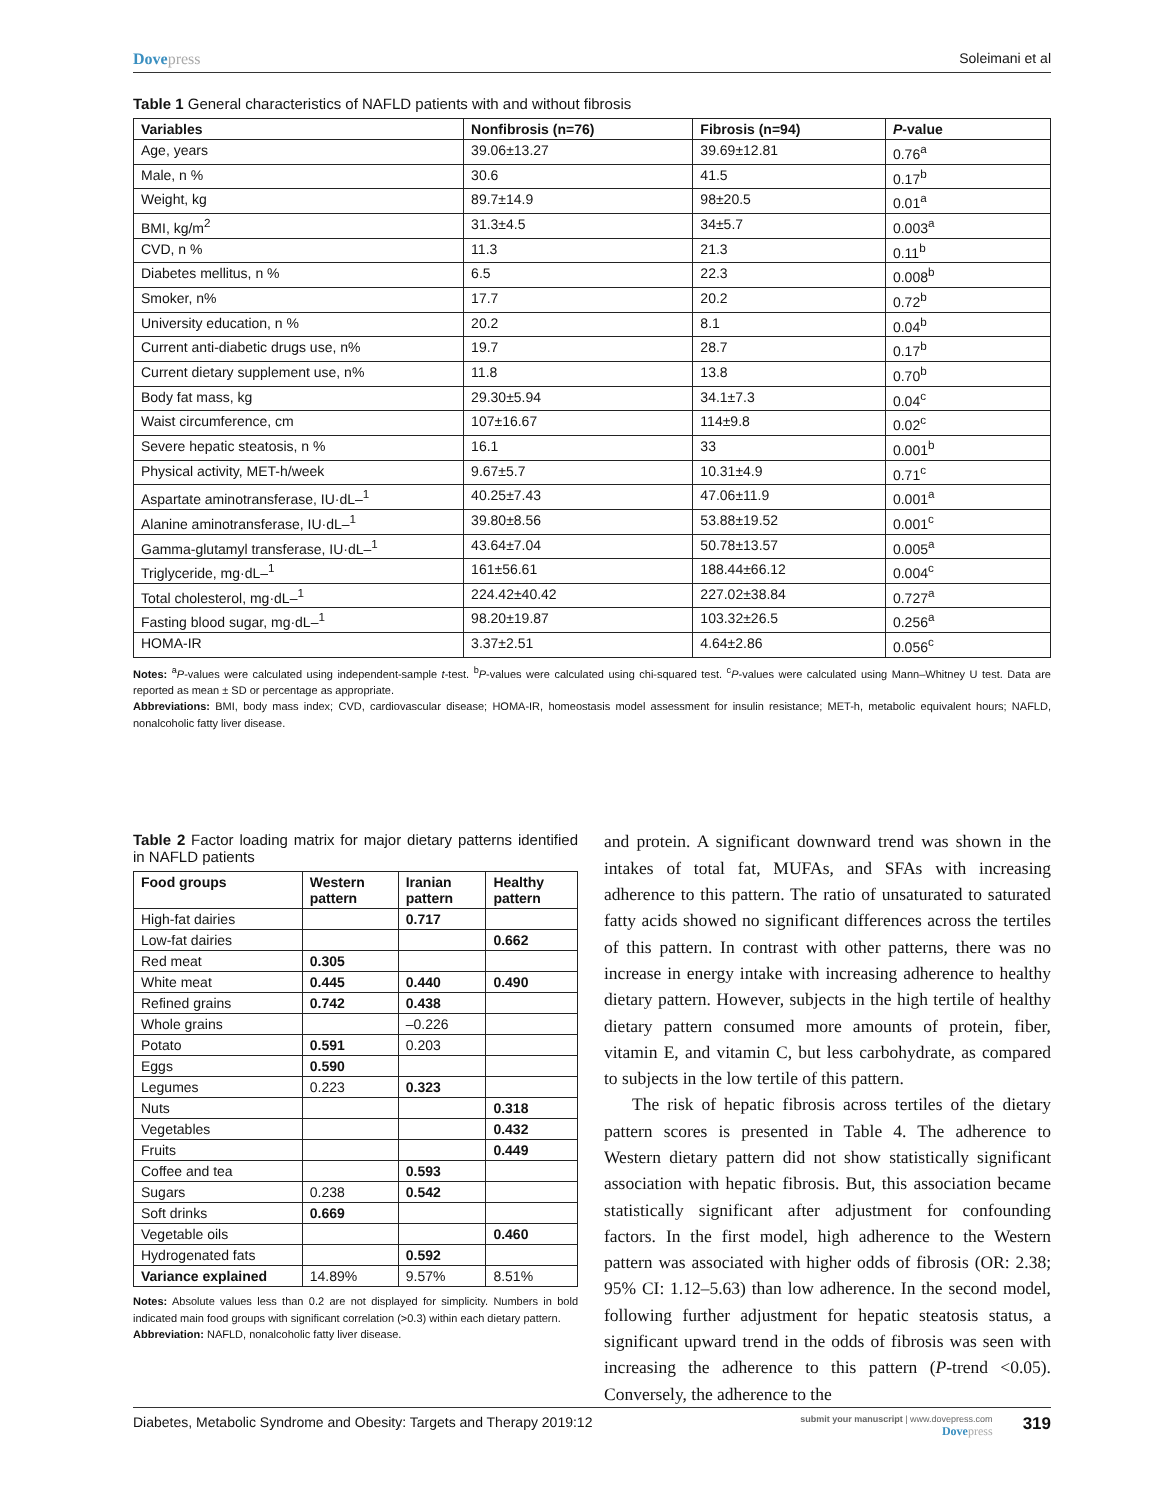Dovepress Soleimani et al
Table 1 General characteristics of NAFLD patients with and without fibrosis
| Variables | Nonfibrosis (n=76) | Fibrosis (n=94) | P -value |
| --- | --- | --- | --- |
| Age, years | 39.06±13.27 | 39.69±12.81 | 0.76<sup>a</sup> |
| Male, n % | 30.6 | 41.5 | 0.17<sup>b</sup> |
| Weight, kg | 89.7±14.9 | 98±20.5 | 0.01<sup>a</sup> |
| BMI, kg/m<sup>2</sup> | 31.3±4.5 | 34±5.7 | 0.003<sup>a</sup> |
| CVD, n % | 11.3 | 21.3 | 0.11<sup>b</sup> |
| Diabetes mellitus, n % | 6.5 | 22.3 | 0.008<sup>b</sup> |
| Smoker, n% | 17.7 | 20.2 | 0.72<sup>b</sup> |
| University education, n % | 20.2 | 8.1 | 0.04<sup>b</sup> |
| Current anti-diabetic drugs use, n% | 19.7 | 28.7 | 0.17<sup>b</sup> |
| Current dietary supplement use, n% | 11.8 | 13.8 | 0.70<sup>b</sup> |
| Body fat mass, kg | 29.30±5.94 | 34.1±7.3 | 0.04<sup>c</sup> |
| Waist circumference, cm | 107±16.67 | 114±9.8 | 0.02<sup>c</sup> |
| Severe hepatic steatosis, n % | 16.1 | 33 | 0.001<sup>b</sup> |
| Physical activity, MET-h/week | 9.67±5.7 | 10.31±4.9 | 0.71<sup>c</sup> |
| Aspartate aminotransferase, IU·dL–<sup>1</sup> | 40.25±7.43 | 47.06±11.9 | 0.001<sup>a</sup> |
| Alanine aminotransferase, IU·dL–<sup>1</sup> | 39.80±8.56 | 53.88±19.52 | 0.001<sup>c</sup> |
| Gamma-glutamyl transferase, IU·dL–<sup>1</sup> | 43.64±7.04 | 50.78±13.57 | 0.005<sup>a</sup> |
| Triglyceride, mg·dL–<sup>1</sup> | 161±56.61 | 188.44±66.12 | 0.004<sup>c</sup> |
| Total cholesterol, mg·dL–<sup>1</sup> | 224.42±40.42 | 227.02±38.84 | 0.727<sup>a</sup> |
| Fasting blood sugar, mg·dL–<sup>1</sup> | 98.20±19.87 | 103.32±26.5 | 0.256<sup>a</sup> |
| HOMA-IR | 3.37±2.51 | 4.64±2.86 | 0.056<sup>c</sup> |
Notes: <sup>a</sup>P-values were calculated using independent-sample t-test. <sup>b</sup>P-values were calculated using chi-squared test. <sup>c</sup>P-values were calculated using Mann–Whitney U test. Data are reported as mean ± SD or percentage as appropriate.
Abbreviations: BMI, body mass index; CVD, cardiovascular disease; HOMA-IR, homeostasis model assessment for insulin resistance; MET-h, metabolic equivalent hours; NAFLD, nonalcoholic fatty liver disease.
Table 2 Factor loading matrix for major dietary patterns identified in NAFLD patients
| Food groups | Western pattern | Iranian pattern | Healthy pattern |
| --- | --- | --- | --- |
| High-fat dairies | | 0.717 | |
| Low-fat dairies | | | 0.662 |
| Red meat | 0.305 | | |
| White meat | 0.445 | 0.440 | 0.490 |
| Refined grains | 0.742 | 0.438 | |
| Whole grains | | –0.226 | |
| Potato | 0.591 | 0.203 | |
| Eggs | 0.590 | | |
| Legumes | 0.223 | 0.323 | |
| Nuts | | | 0.318 |
| Vegetables | | | 0.432 |
| Fruits | | | 0.449 |
| Coffee and tea | | 0.593 | |
| Sugars | 0.238 | 0.542 | |
| Soft drinks | 0.669 | | |
| Vegetable oils | | | 0.460 |
| Hydrogenated fats | | 0.592 | |
| Variance explained | 14.89% | 9.57% | 8.51% |
Notes: Absolute values less than 0.2 are not displayed for simplicity. Numbers in bold indicated main food groups with significant correlation (>0.3) within each dietary pattern.
Abbreviation: NAFLD, nonalcoholic fatty liver disease.
and protein. A significant downward trend was shown in the intakes of total fat, MUFAs, and SFAs with increasing adherence to this pattern. The ratio of unsaturated to saturated fatty acids showed no significant differences across the tertiles of this pattern. In contrast with other patterns, there was no increase in energy intake with increasing adherence to healthy dietary pattern. However, subjects in the high tertile of healthy dietary pattern consumed more amounts of protein, fiber, vitamin E, and vitamin C, but less carbohydrate, as compared to subjects in the low tertile of this pattern.
The risk of hepatic fibrosis across tertiles of the dietary pattern scores is presented in Table 4. The adherence to Western dietary pattern did not show statistically significant association with hepatic fibrosis. But, this association became statistically significant after adjustment for confounding factors. In the first model, high adherence to the Western pattern was associated with higher odds of fibrosis (OR: 2.38; 95% CI: 1.12–5.63) than low adherence. In the second model, following further adjustment for hepatic steatosis status, a significant upward trend in the odds of fibrosis was seen with increasing the adherence to this pattern (P-trend <0.05). Conversely, the adherence to the
Diabetes, Metabolic Syndrome and Obesity: Targets and Therapy 2019:12
submit your manuscript | www.dovepress.com
Dovepress
319